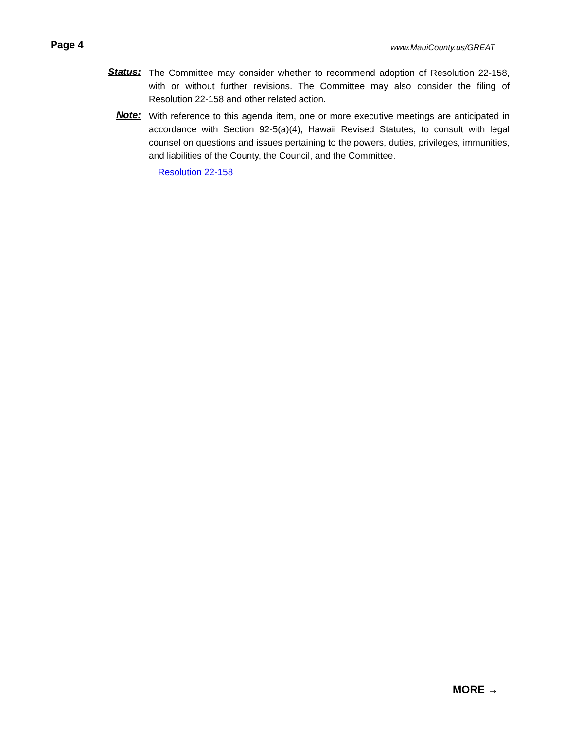Page 4
www.MauiCounty.us/GREAT
Status:
The Committee may consider whether to recommend adoption of Resolution 22-158, with or without further revisions. The Committee may also consider the filing of Resolution 22-158 and other related action.
Note:
With reference to this agenda item, one or more executive meetings are anticipated in accordance with Section 92-5(a)(4), Hawaii Revised Statutes, to consult with legal counsel on questions and issues pertaining to the powers, duties, privileges, immunities, and liabilities of the County, the Council, and the Committee.
Resolution 22-158
MORE →